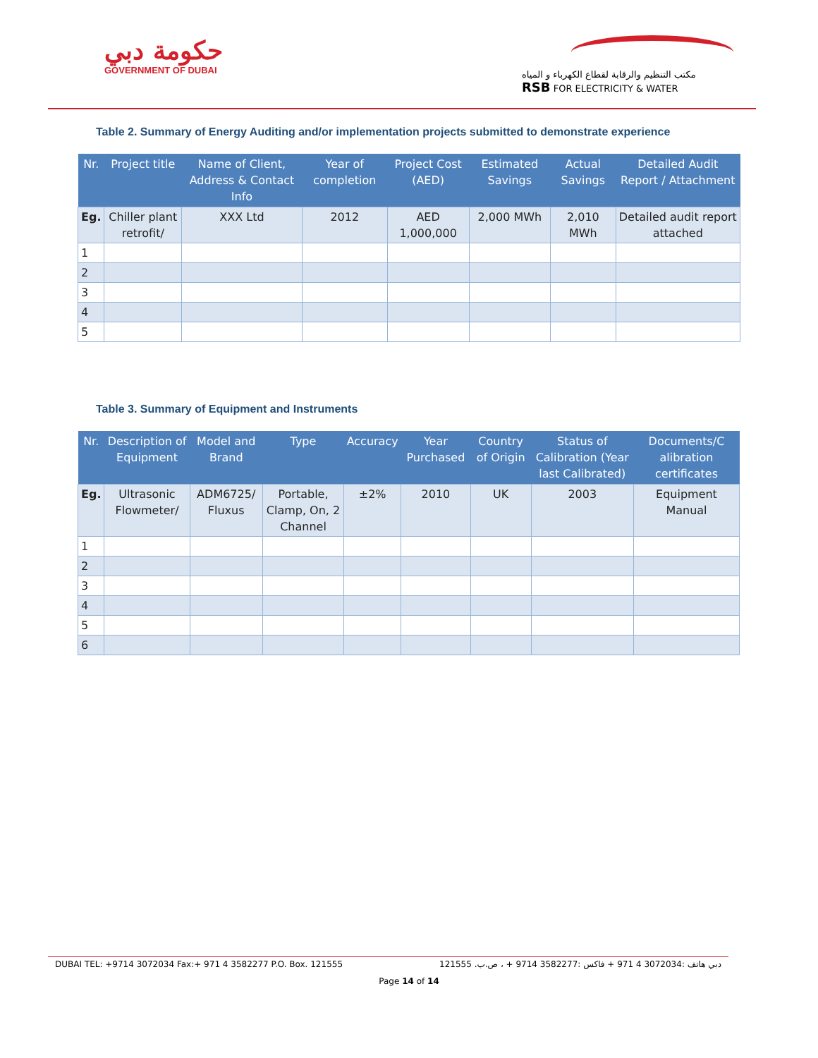حكومة دبي
GOVERNMENT OF DUBAI
مكتب التنظيم والرقابة لقطاع الكهرباء و المياه
RSB FOR ELECTRICITY & WATER
Table 2. Summary of Energy Auditing and/or implementation projects submitted to demonstrate experience
| Nr. | Project title | Name of Client, Address & Contact Info | Year of completion | Project Cost (AED) | Estimated Savings | Actual Savings | Detailed Audit Report / Attachment |
| --- | --- | --- | --- | --- | --- | --- | --- |
| Eg. | Chiller plant retrofit/ | XXX Ltd | 2012 | AED 1,000,000 | 2,000 MWh | 2,010 MWh | Detailed audit report attached |
| 1 | | | | | | | |
| 2 | | | | | | | |
| 3 | | | | | | | |
| 4 | | | | | | | |
| 5 | | | | | | | |
Table 3. Summary of Equipment and Instruments
| Nr. | Description of Equipment | Model and Brand | Type | Accuracy | Year Purchased | Country of Origin | Status of Calibration (Year last Calibrated) | Documents/C alibration certificates |
| --- | --- | --- | --- | --- | --- | --- | --- | --- |
| Eg. | Ultrasonic Flowmeter/ | ADM6725/ Fluxus | Portable, Clamp, On, 2 Channel | ±2% | 2010 | UK | 2003 | Equipment Manual |
| 1 | | | | | | | | |
| 2 | | | | | | | | |
| 3 | | | | | | | | |
| 4 | | | | | | | | |
| 5 | | | | | | | | |
| 6 | | | | | | | | |
DUBAI TEL: +9714 3072034 Fax:+ 971 4 3582277 P.O. Box. 121555 دبي هاتف :3072034 4 971 + فاكس :3582277 9714 + ، ص.ب. 121555
Page 14 of 14